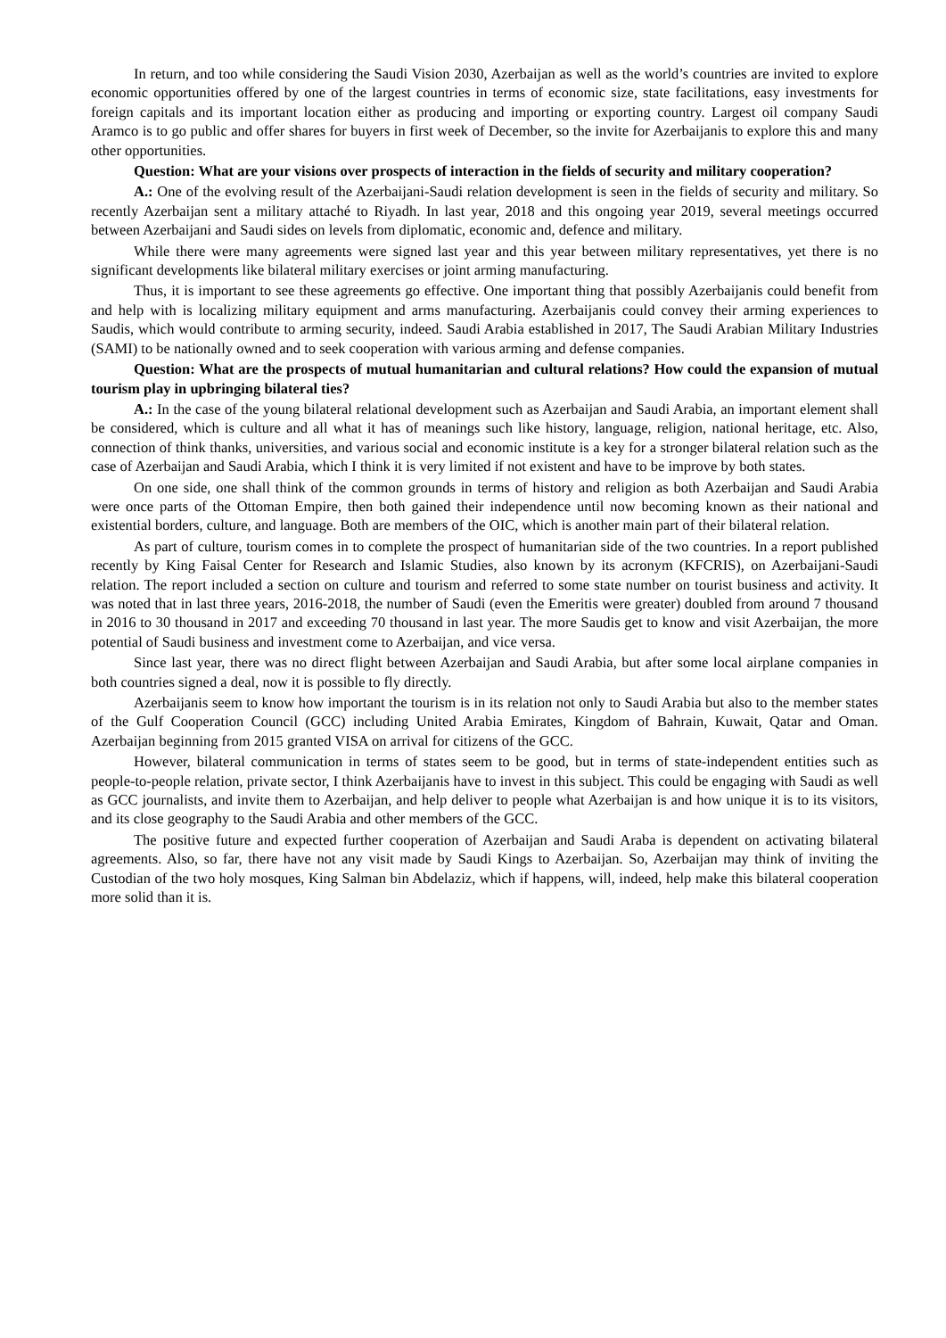In return, and too while considering the Saudi Vision 2030, Azerbaijan as well as the world’s countries are invited to explore economic opportunities offered by one of the largest countries in terms of economic size, state facilitations, easy investments for foreign capitals and its important location either as producing and importing or exporting country. Largest oil company Saudi Aramco is to go public and offer shares for buyers in first week of December, so the invite for Azerbaijanis to explore this and many other opportunities.
Question: What are your visions over prospects of interaction in the fields of security and military cooperation?
A.: One of the evolving result of the Azerbaijani-Saudi relation development is seen in the fields of security and military. So recently Azerbaijan sent a military attaché to Riyadh. In last year, 2018 and this ongoing year 2019, several meetings occurred between Azerbaijani and Saudi sides on levels from diplomatic, economic and, defence and military.
While there were many agreements were signed last year and this year between military representatives, yet there is no significant developments like bilateral military exercises or joint arming manufacturing.
Thus, it is important to see these agreements go effective. One important thing that possibly Azerbaijanis could benefit from and help with is localizing military equipment and arms manufacturing. Azerbaijanis could convey their arming experiences to Saudis, which would contribute to arming security, indeed. Saudi Arabia established in 2017, The Saudi Arabian Military Industries (SAMI) to be nationally owned and to seek cooperation with various arming and defense companies.
Question: What are the prospects of mutual humanitarian and cultural relations? How could the expansion of mutual tourism play in upbringing bilateral ties?
A.: In the case of the young bilateral relational development such as Azerbaijan and Saudi Arabia, an important element shall be considered, which is culture and all what it has of meanings such like history, language, religion, national heritage, etc. Also, connection of think thanks, universities, and various social and economic institute is a key for a stronger bilateral relation such as the case of Azerbaijan and Saudi Arabia, which I think it is very limited if not existent and have to be improve by both states.
On one side, one shall think of the common grounds in terms of history and religion as both Azerbaijan and Saudi Arabia were once parts of the Ottoman Empire, then both gained their independence until now becoming known as their national and existential borders, culture, and language. Both are members of the OIC, which is another main part of their bilateral relation.
As part of culture, tourism comes in to complete the prospect of humanitarian side of the two countries. In a report published recently by King Faisal Center for Research and Islamic Studies, also known by its acronym (KFCRIS), on Azerbaijani-Saudi relation. The report included a section on culture and tourism and referred to some state number on tourist business and activity. It was noted that in last three years, 2016-2018, the number of Saudi (even the Emeritis were greater) doubled from around 7 thousand in 2016 to 30 thousand in 2017 and exceeding 70 thousand in last year. The more Saudis get to know and visit Azerbaijan, the more potential of Saudi business and investment come to Azerbaijan, and vice versa.
Since last year, there was no direct flight between Azerbaijan and Saudi Arabia, but after some local airplane companies in both countries signed a deal, now it is possible to fly directly.
Azerbaijanis seem to know how important the tourism is in its relation not only to Saudi Arabia but also to the member states of the Gulf Cooperation Council (GCC) including United Arabia Emirates, Kingdom of Bahrain, Kuwait, Qatar and Oman. Azerbaijan beginning from 2015 granted VISA on arrival for citizens of the GCC.
However, bilateral communication in terms of states seem to be good, but in terms of state-independent entities such as people-to-people relation, private sector, I think Azerbaijanis have to invest in this subject. This could be engaging with Saudi as well as GCC journalists, and invite them to Azerbaijan, and help deliver to people what Azerbaijan is and how unique it is to its visitors, and its close geography to the Saudi Arabia and other members of the GCC.
The positive future and expected further cooperation of Azerbaijan and Saudi Araba is dependent on activating bilateral agreements. Also, so far, there have not any visit made by Saudi Kings to Azerbaijan. So, Azerbaijan may think of inviting the Custodian of the two holy mosques, King Salman bin Abdelaziz, which if happens, will, indeed, help make this bilateral cooperation more solid than it is.